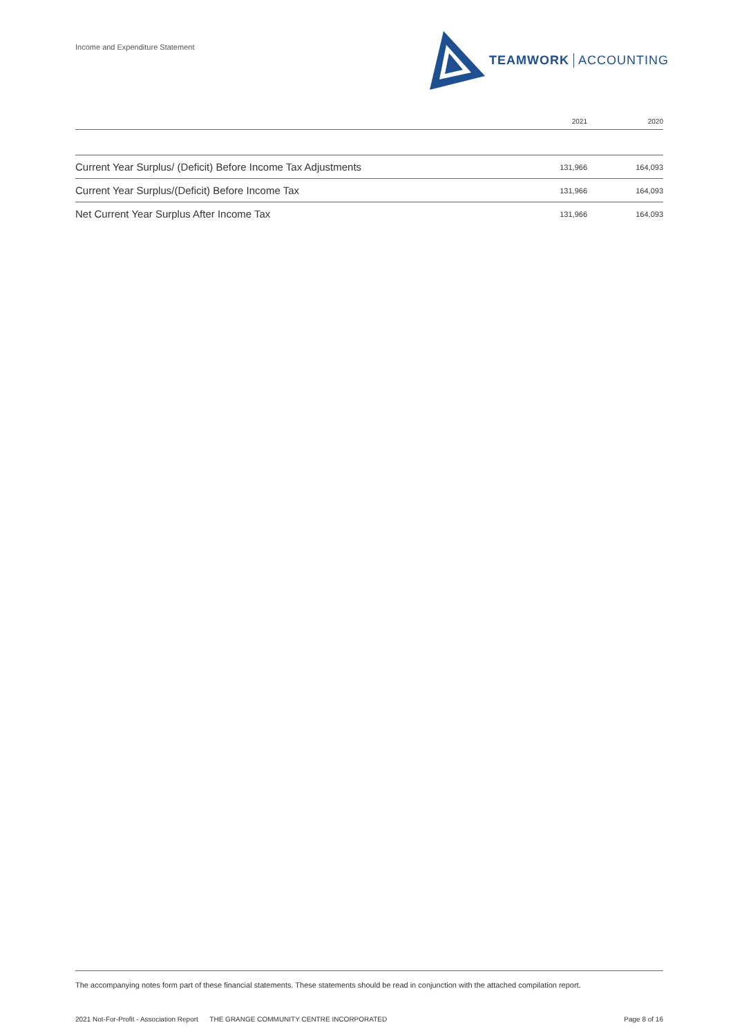Income and Expenditure Statement
TEAMWORK ACCOUNTING
| | 2021 | 2020 |
| --- | --- | --- |
| Current Year Surplus/ (Deficit) Before Income Tax Adjustments | 131,966 | 164,093 |
| Current Year Surplus/(Deficit) Before Income Tax | 131,966 | 164,093 |
| Net Current Year Surplus After Income Tax | 131,966 | 164,093 |
The accompanying notes form part of these financial statements. These statements should be read in conjunction with the attached compilation report.
2021 Not-For-Profit - Association Report THE GRANGE COMMUNITY CENTRE INCORPORATED Page 8 of 16